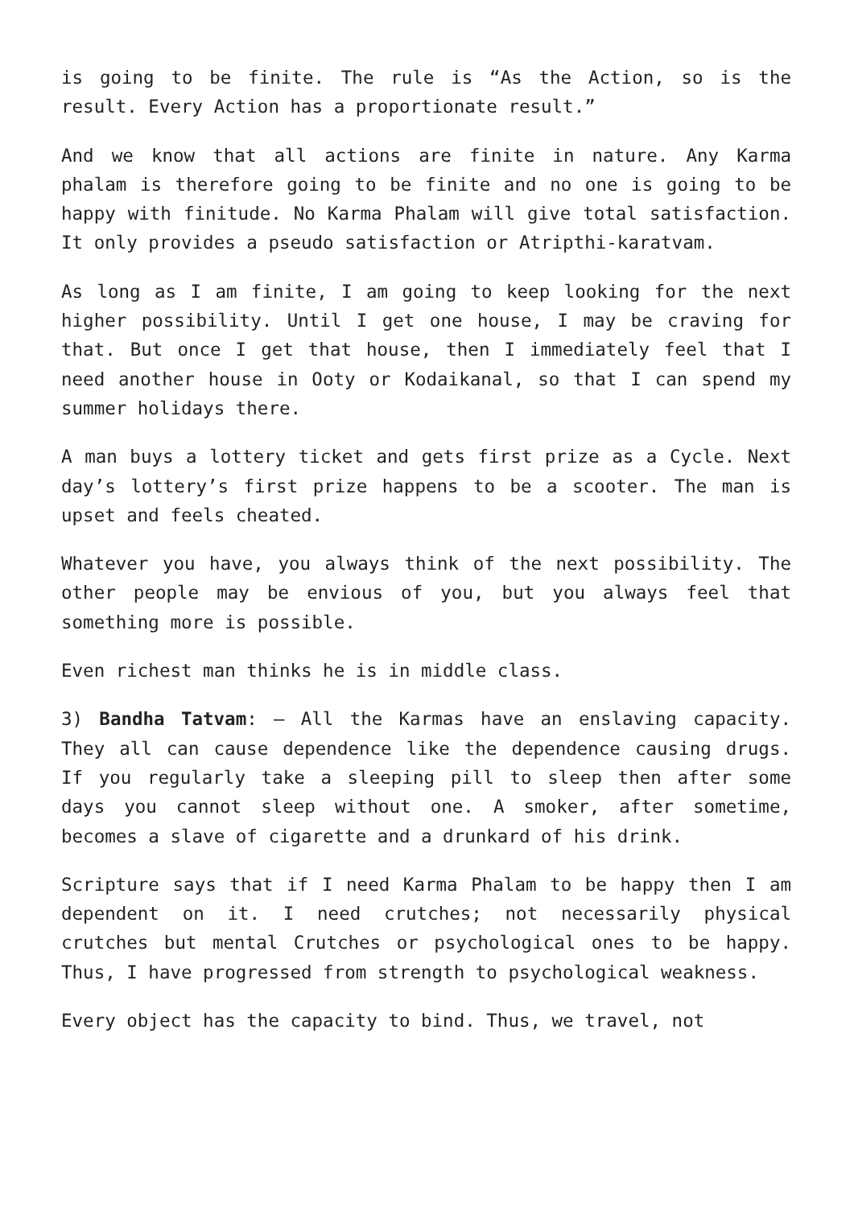is going to be finite. The rule is “As the Action, so is the result. Every Action has a proportionate result.”
And we know that all actions are finite in nature. Any Karma phalam is therefore going to be finite and no one is going to be happy with finitude. No Karma Phalam will give total satisfaction. It only provides a pseudo satisfaction or Atripthi-karatvam.
As long as I am finite, I am going to keep looking for the next higher possibility. Until I get one house, I may be craving for that. But once I get that house, then I immediately feel that I need another house in Ooty or Kodaikanal, so that I can spend my summer holidays there.
A man buys a lottery ticket and gets first prize as a Cycle. Next day’s lottery’s first prize happens to be a scooter. The man is upset and feels cheated.
Whatever you have, you always think of the next possibility. The other people may be envious of you, but you always feel that something more is possible.
Even richest man thinks he is in middle class.
3) Bandha Tatvam: – All the Karmas have an enslaving capacity. They all can cause dependence like the dependence causing drugs. If you regularly take a sleeping pill to sleep then after some days you cannot sleep without one. A smoker, after sometime, becomes a slave of cigarette and a drunkard of his drink.
Scripture says that if I need Karma Phalam to be happy then I am dependent on it. I need crutches; not necessarily physical crutches but mental Crutches or psychological ones to be happy. Thus, I have progressed from strength to psychological weakness.
Every object has the capacity to bind. Thus, we travel, not